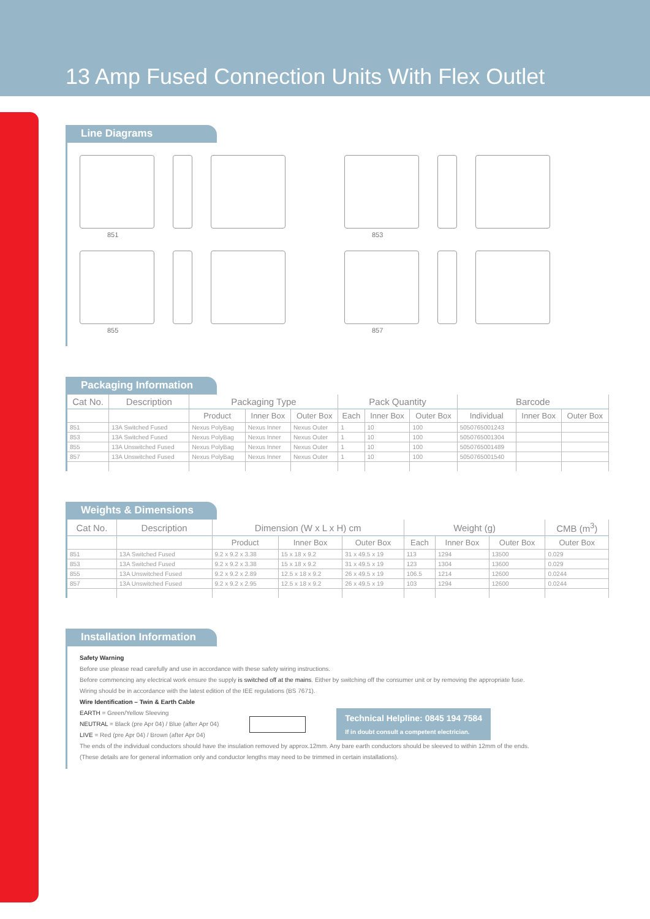13 Amp Fused Connection Units With Flex Outlet
Line Diagrams
851
853
855
857
Packaging Information
| Cat No. | Description | Packaging Type | | | Pack Quantity | | | Barcode | | |
| --- | --- | --- | --- | --- | --- | --- | --- | --- | --- | --- |
| | | Product | Inner Box | Outer Box | Each | Inner Box | Outer Box | Individual | Inner Box | Outer Box |
| 851 | 13A Switched Fused | Nexus PolyBag | Nexus Inner | Nexus Outer | 1 | 10 | 100 | 5050765001243 | | |
| 853 | 13A Switched Fused | Nexus PolyBag | Nexus Inner | Nexus Outer | 1 | 10 | 100 | 5050765001304 | | |
| 855 | 13A Unswitched Fused | Nexus PolyBag | Nexus Inner | Nexus Outer | 1 | 10 | 100 | 5050765001489 | | |
| 857 | 13A Unswitched Fused | Nexus PolyBag | Nexus Inner | Nexus Outer | 1 | 10 | 100 | 5050765001540 | | |
Weights & Dimensions
| Cat No. | Description | Dimension (W x L x H) cm | | | Weight (g) | | | CMB (m<sup>3</sup>) |
| --- | --- | --- | --- | --- | --- | --- | --- | --- |
| | | Product | Inner Box | Outer Box | Each | Inner Box | Outer Box | Outer Box |
| 851 | 13A Switched Fused | 9.2 x 9.2 x 3.38 | 15 x 18 x 9.2 | 31 x 49.5 x 19 | 113 | 1294 | 13500 | 0.029 |
| 853 | 13A Switched Fused | 9.2 x 9.2 x 3.38 | 15 x 18 x 9.2 | 31 x 49.5 x 19 | 123 | 1304 | 13600 | 0.029 |
| 855 | 13A Unswitched Fused | 9.2 x 9.2 x 2.89 | 12.5 x 18 x 9.2 | 26 x 49.5 x 19 | 106.5 | 1214 | 12600 | 0.0244 |
| 857 | 13A Unswitched Fused | 9.2 x 9.2 x 2.95 | 12.5 x 18 x 9.2 | 26 x 49.5 x 19 | 103 | 1294 | 12600 | 0.0244 |
Installation Information
Safety Warning
Before use please read carefully and use in accordance with these safety wiring instructions.
Before commencing any electrical work ensure the supply is switched off at the mains. Either by switching off the consumer unit or by removing the appropriate fuse.
Wiring should be in accordance with the latest edition of the IEE regulations (BS 7671).
Wire Identification – Twin & Earth Cable
EARTH = Green/Yellow Sleeving
NEUTRAL = Black (pre Apr 04) / Blue (after Apr 04)
LIVE = Red (pre Apr 04) / Brown (after Apr 04)
Technical Helpline: 0845 194 7584
If in doubt consult a competent electrician.
The ends of the individual conductors should have the insulation removed by approx.12mm. Any bare earth conductors should be sleeved to within 12mm of the ends.
(These details are for general information only and conductor lengths may need to be trimmed in certain installations).